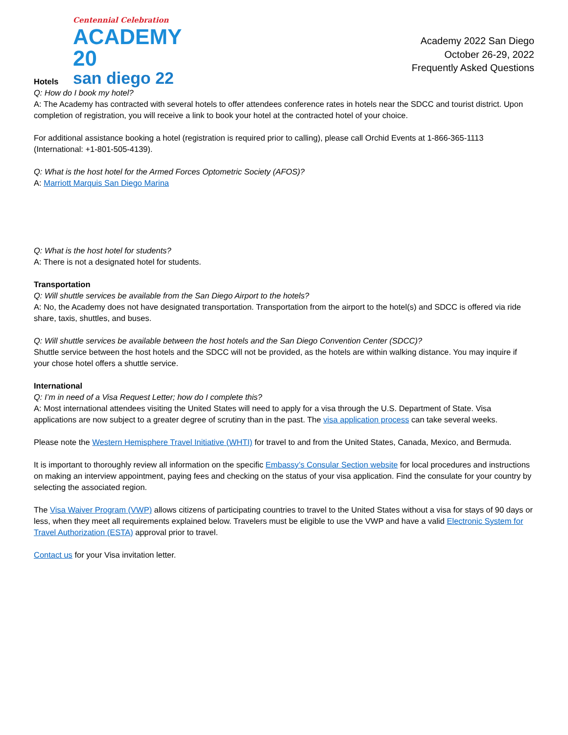Centennial Celebration
ACADEMY 20
san diego 22
Academy 2022 San Diego
October 26-29, 2022
Frequently Asked Questions
Hotels
Q: How do I book my hotel?
A: The Academy has contracted with several hotels to offer attendees conference rates in hotels near the SDCC and tourist district. Upon completion of registration, you will receive a link to book your hotel at the contracted hotel of your choice.
For additional assistance booking a hotel (registration is required prior to calling), please call Orchid Events at 1-866-365-1113 (International: +1-801-505-4139).
Q: What is the host hotel for the Armed Forces Optometric Society (AFOS)?
A: Marriott Marquis San Diego Marina
Q: What is the host hotel for students?
A: There is not a designated hotel for students.
Transportation
Q: Will shuttle services be available from the San Diego Airport to the hotels?
A: No, the Academy does not have designated transportation. Transportation from the airport to the hotel(s) and SDCC is offered via ride share, taxis, shuttles, and buses.
Q: Will shuttle services be available between the host hotels and the San Diego Convention Center (SDCC)?
Shuttle service between the host hotels and the SDCC will not be provided, as the hotels are within walking distance. You may inquire if your chose hotel offers a shuttle service.
International
Q: I’m in need of a Visa Request Letter; how do I complete this?
A: Most international attendees visiting the United States will need to apply for a visa through the U.S. Department of State. Visa applications are now subject to a greater degree of scrutiny than in the past. The visa application process can take several weeks.
Please note the Western Hemisphere Travel Initiative (WHTI) for travel to and from the United States, Canada, Mexico, and Bermuda.
It is important to thoroughly review all information on the specific Embassy’s Consular Section website for local procedures and instructions on making an interview appointment, paying fees and checking on the status of your visa application. Find the consulate for your country by selecting the associated region.
The Visa Waiver Program (VWP) allows citizens of participating countries to travel to the United States without a visa for stays of 90 days or less, when they meet all requirements explained below. Travelers must be eligible to use the VWP and have a valid Electronic System for Travel Authorization (ESTA) approval prior to travel.
Contact us for your Visa invitation letter.